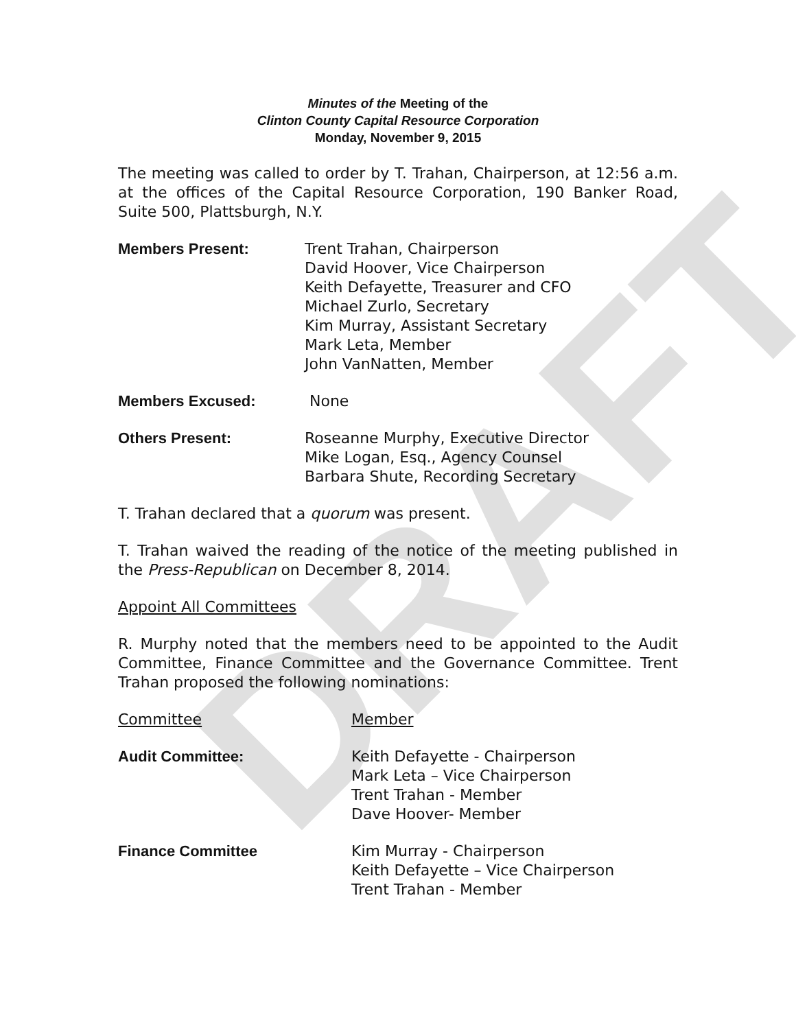DRAFT
Minutes of the Meeting of the
Clinton County Capital Resource Corporation
Monday, November 9, 2015
The meeting was called to order by T. Trahan, Chairperson, at 12:56 a.m. at the offices of the Capital Resource Corporation, 190 Banker Road, Suite 500, Plattsburgh, N.Y.
Members Present: Trent Trahan, Chairperson
David Hoover, Vice Chairperson
Keith Defayette, Treasurer and CFO
Michael Zurlo, Secretary
Kim Murray, Assistant Secretary
Mark Leta, Member
John VanNatten, Member
Members Excused: None
Others Present: Roseanne Murphy, Executive Director
Mike Logan, Esq., Agency Counsel
Barbara Shute, Recording Secretary
T. Trahan declared that a quorum was present.
T. Trahan waived the reading of the notice of the meeting published in the Press-Republican on December 8, 2014.
Appoint All Committees
R. Murphy noted that the members need to be appointed to the Audit Committee, Finance Committee and the Governance Committee. Trent Trahan proposed the following nominations:
Committee Member
Audit Committee: Keith Defayette - Chairperson
Mark Leta – Vice Chairperson
Trent Trahan - Member
Dave Hoover- Member
Finance Committee Kim Murray - Chairperson
Keith Defayette – Vice Chairperson
Trent Trahan - Member